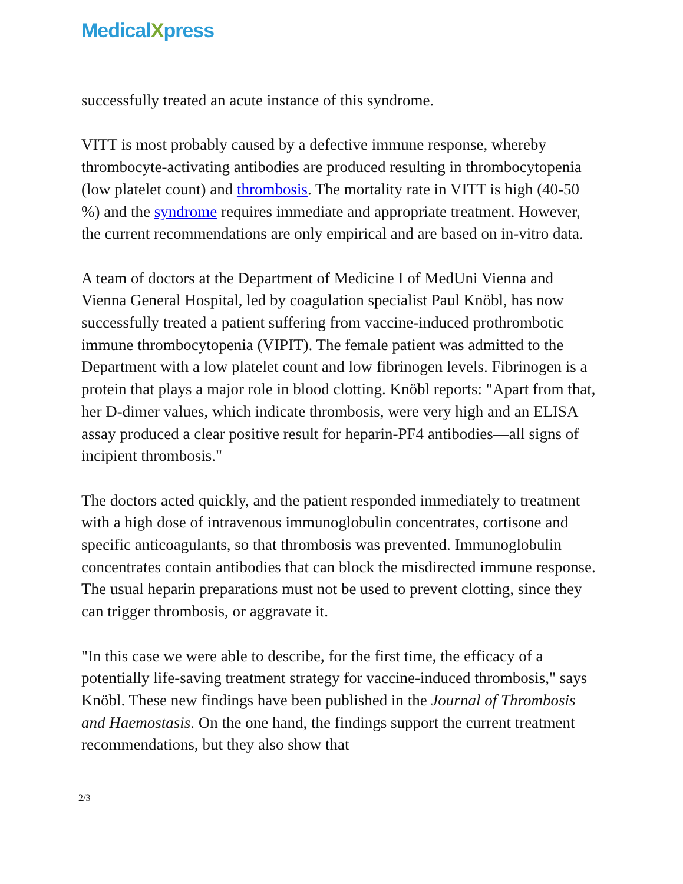MedicalXpress
successfully treated an acute instance of this syndrome.
VITT is most probably caused by a defective immune response, whereby thrombocyte-activating antibodies are produced resulting in thrombocytopenia (low platelet count) and thrombosis. The mortality rate in VITT is high (40-50 %) and the syndrome requires immediate and appropriate treatment. However, the current recommendations are only empirical and are based on in-vitro data.
A team of doctors at the Department of Medicine I of MedUni Vienna and Vienna General Hospital, led by coagulation specialist Paul Knöbl, has now successfully treated a patient suffering from vaccine-induced prothrombotic immune thrombocytopenia (VIPIT). The female patient was admitted to the Department with a low platelet count and low fibrinogen levels. Fibrinogen is a protein that plays a major role in blood clotting. Knöbl reports: "Apart from that, her D-dimer values, which indicate thrombosis, were very high and an ELISA assay produced a clear positive result for heparin-PF4 antibodies—all signs of incipient thrombosis."
The doctors acted quickly, and the patient responded immediately to treatment with a high dose of intravenous immunoglobulin concentrates, cortisone and specific anticoagulants, so that thrombosis was prevented. Immunoglobulin concentrates contain antibodies that can block the misdirected immune response. The usual heparin preparations must not be used to prevent clotting, since they can trigger thrombosis, or aggravate it.
"In this case we were able to describe, for the first time, the efficacy of a potentially life-saving treatment strategy for vaccine-induced thrombosis," says Knöbl. These new findings have been published in the Journal of Thrombosis and Haemostasis. On the one hand, the findings support the current treatment recommendations, but they also show that
2/3